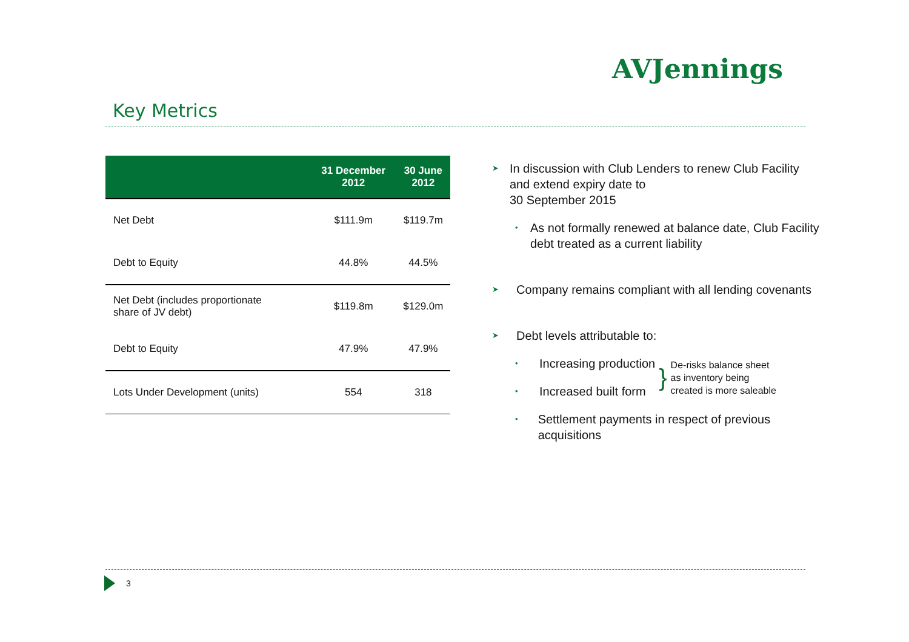AVJennings
Key Metrics
| | 31 December 2012 | 30 June 2012 |
| --- | --- | --- |
| Net Debt | $111.9m | $119.7m |
| Debt to Equity | 44.8% | 44.5% |
| Net Debt (includes proportionate share of JV debt) | $119.8m | $129.0m |
| Debt to Equity | 47.9% | 47.9% |
| Lots Under Development (units) | 554 | 318 |
➤ In discussion with Club Lenders to renew Club Facility and extend expiry date to
30 September 2015
• As not formally renewed at balance date, Club Facility debt treated as a current liability
➤ Company remains compliant with all lending covenants
➤ Debt levels attributable to:
• Increasing production
• Increased built form
}
De-risks balance sheet
as inventory being
created is more saleable
• Settlement payments in respect of previous acquisitions
3